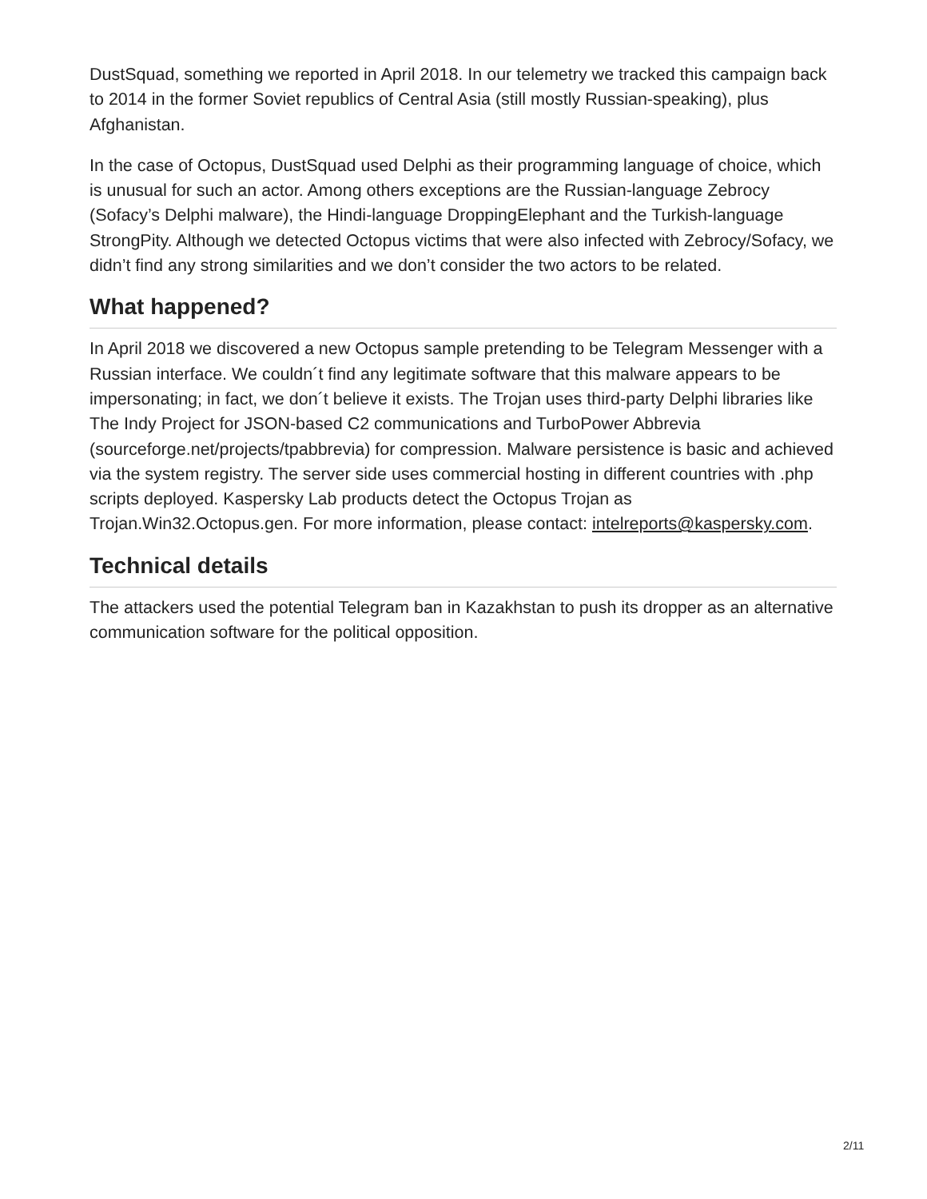DustSquad, something we reported in April 2018. In our telemetry we tracked this campaign back to 2014 in the former Soviet republics of Central Asia (still mostly Russian-speaking), plus Afghanistan.
In the case of Octopus, DustSquad used Delphi as their programming language of choice, which is unusual for such an actor. Among others exceptions are the Russian-language Zebrocy (Sofacy’s Delphi malware), the Hindi-language DroppingElephant and the Turkish-language StrongPity. Although we detected Octopus victims that were also infected with Zebrocy/Sofacy, we didn’t find any strong similarities and we don’t consider the two actors to be related.
What happened?
In April 2018 we discovered a new Octopus sample pretending to be Telegram Messenger with a Russian interface. We couldn´t find any legitimate software that this malware appears to be impersonating; in fact, we don´t believe it exists. The Trojan uses third-party Delphi libraries like The Indy Project for JSON-based C2 communications and TurboPower Abbrevia (sourceforge.net/projects/tpabbrevia) for compression. Malware persistence is basic and achieved via the system registry. The server side uses commercial hosting in different countries with .php scripts deployed. Kaspersky Lab products detect the Octopus Trojan as Trojan.Win32.Octopus.gen. For more information, please contact: intelreports@kaspersky.com.
Technical details
The attackers used the potential Telegram ban in Kazakhstan to push its dropper as an alternative communication software for the political opposition.
2/11